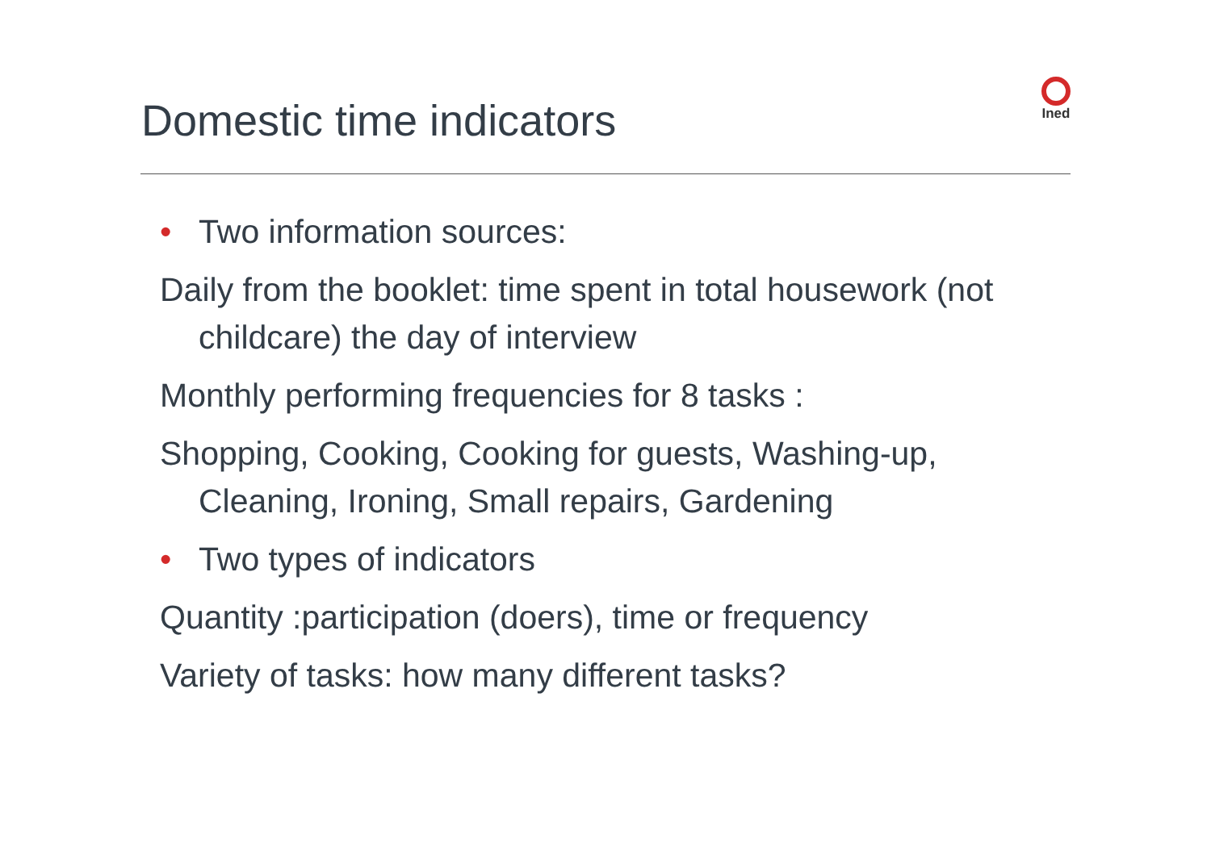Domestic time indicators
Ined
• Two information sources:
Daily from the booklet: time spent in total housework (not childcare) the day of interview
Monthly performing frequencies for 8 tasks :
Shopping, Cooking, Cooking for guests, Washing-up, Cleaning, Ironing, Small repairs, Gardening
• Two types of indicators
Quantity :participation (doers), time or frequency
Variety of tasks: how many different tasks?